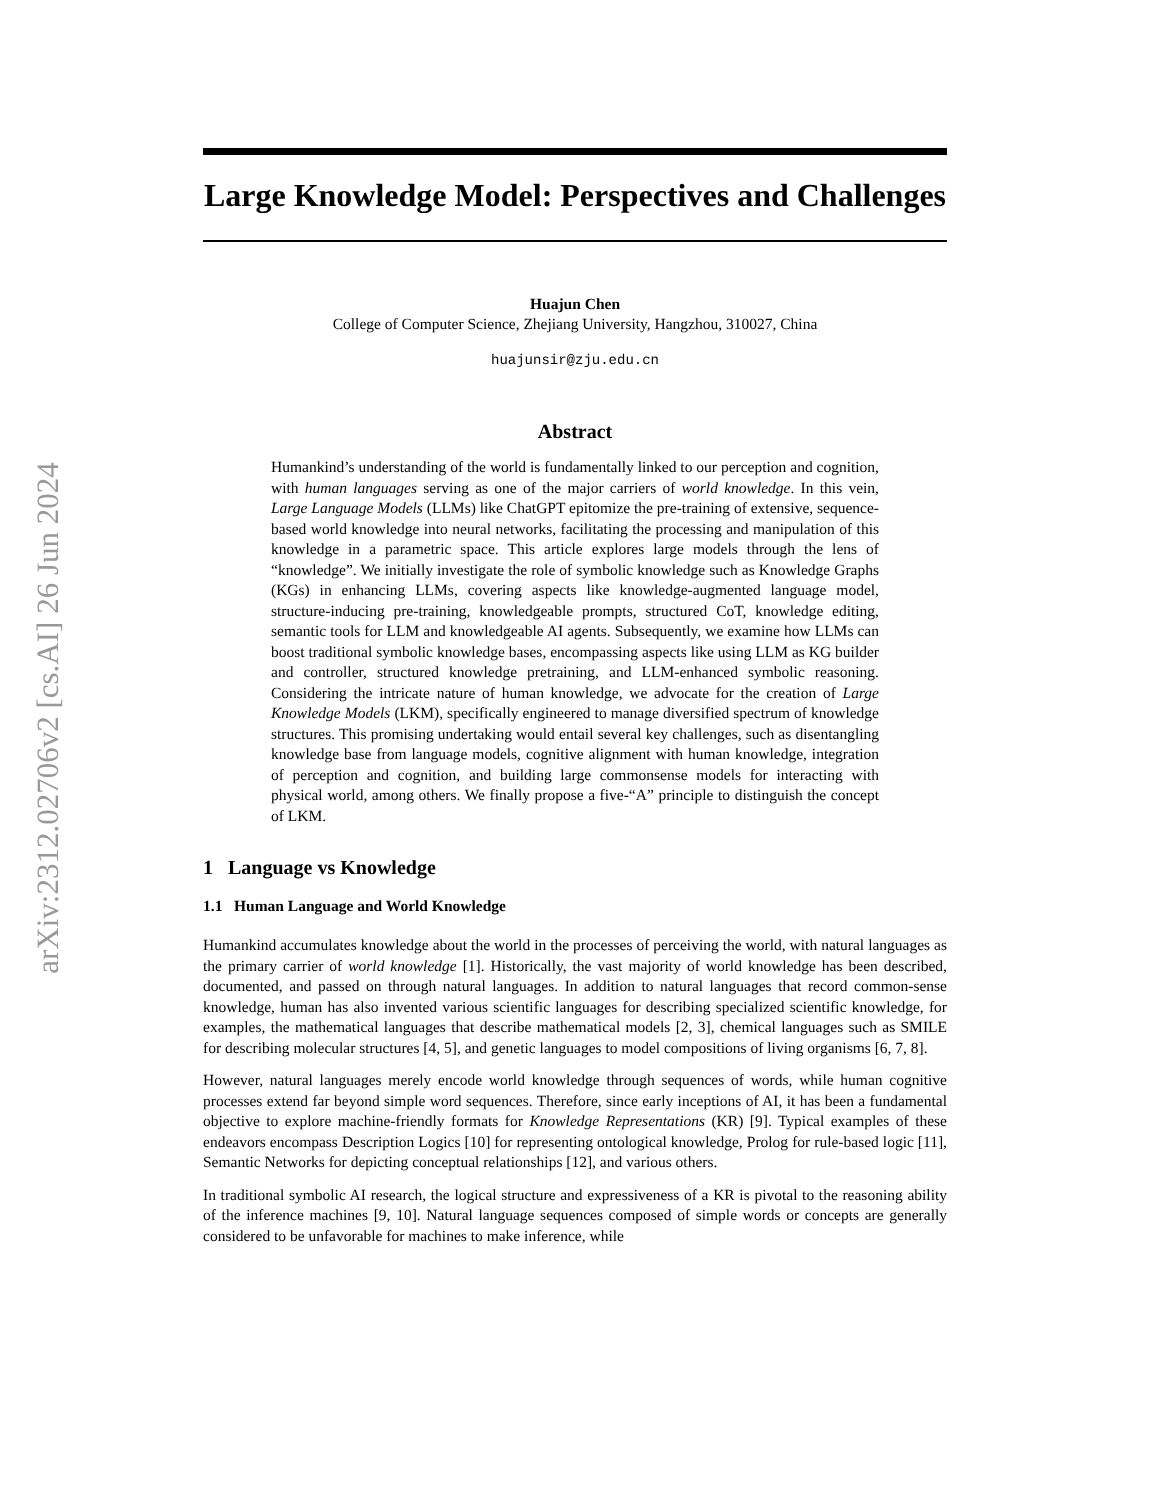arXiv:2312.02706v2 [cs.AI] 26 Jun 2024
Large Knowledge Model: Perspectives and Challenges
Huajun Chen
College of Computer Science, Zhejiang University, Hangzhou, 310027, China
huajunsir@zju.edu.cn
Abstract
Humankind’s understanding of the world is fundamentally linked to our perception and cognition, with human languages serving as one of the major carriers of world knowledge. In this vein, Large Language Models (LLMs) like ChatGPT epitomize the pre-training of extensive, sequence-based world knowledge into neural networks, facilitating the processing and manipulation of this knowledge in a parametric space. This article explores large models through the lens of “knowledge”. We initially investigate the role of symbolic knowledge such as Knowledge Graphs (KGs) in enhancing LLMs, covering aspects like knowledge-augmented language model, structure-inducing pre-training, knowledgeable prompts, structured CoT, knowledge editing, semantic tools for LLM and knowledgeable AI agents. Subsequently, we examine how LLMs can boost traditional symbolic knowledge bases, encompassing aspects like using LLM as KG builder and controller, structured knowledge pretraining, and LLM-enhanced symbolic reasoning. Considering the intricate nature of human knowledge, we advocate for the creation of Large Knowledge Models (LKM), specifically engineered to manage diversified spectrum of knowledge structures. This promising undertaking would entail several key challenges, such as disentangling knowledge base from language models, cognitive alignment with human knowledge, integration of perception and cognition, and building large commonsense models for interacting with physical world, among others. We finally propose a five-“A” principle to distinguish the concept of LKM.
1 Language vs Knowledge
1.1 Human Language and World Knowledge
Humankind accumulates knowledge about the world in the processes of perceiving the world, with natural languages as the primary carrier of world knowledge [1]. Historically, the vast majority of world knowledge has been described, documented, and passed on through natural languages. In addition to natural languages that record common-sense knowledge, human has also invented various scientific languages for describing specialized scientific knowledge, for examples, the mathematical languages that describe mathematical models [2, 3], chemical languages such as SMILE for describing molecular structures [4, 5], and genetic languages to model compositions of living organisms [6, 7, 8].
However, natural languages merely encode world knowledge through sequences of words, while human cognitive processes extend far beyond simple word sequences. Therefore, since early inceptions of AI, it has been a fundamental objective to explore machine-friendly formats for Knowledge Representations (KR) [9]. Typical examples of these endeavors encompass Description Logics [10] for representing ontological knowledge, Prolog for rule-based logic [11], Semantic Networks for depicting conceptual relationships [12], and various others.
In traditional symbolic AI research, the logical structure and expressiveness of a KR is pivotal to the reasoning ability of the inference machines [9, 10]. Natural language sequences composed of simple words or concepts are generally considered to be unfavorable for machines to make inference, while